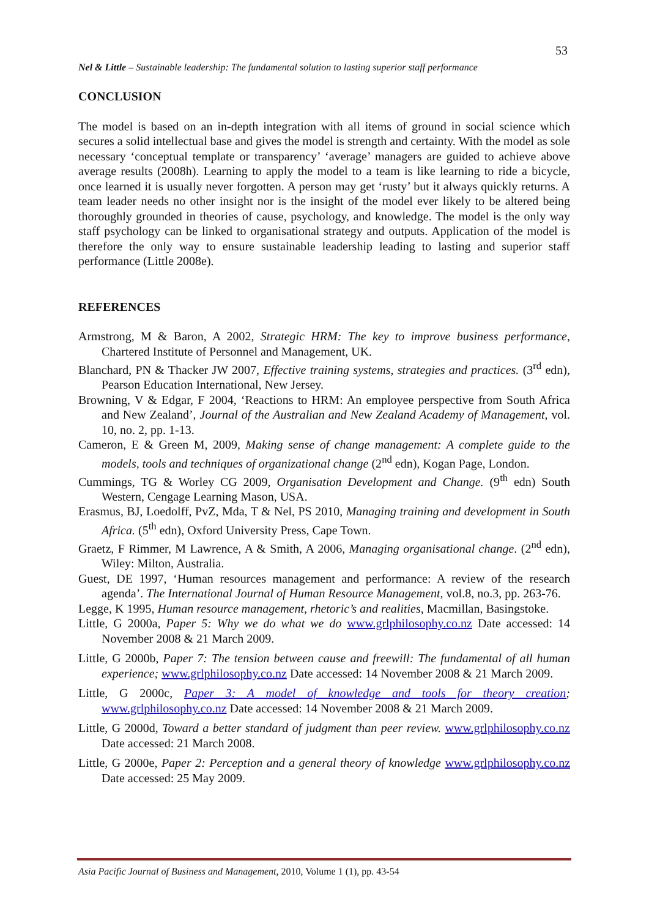53
Nel & Little – Sustainable leadership: The fundamental solution to lasting superior staff performance
CONCLUSION
The model is based on an in-depth integration with all items of ground in social science which secures a solid intellectual base and gives the model is strength and certainty. With the model as sole necessary ‘conceptual template or transparency’ ‘average’ managers are guided to achieve above average results (2008h). Learning to apply the model to a team is like learning to ride a bicycle, once learned it is usually never forgotten. A person may get ‘rusty’ but it always quickly returns. A team leader needs no other insight nor is the insight of the model ever likely to be altered being thoroughly grounded in theories of cause, psychology, and knowledge. The model is the only way staff psychology can be linked to organisational strategy and outputs. Application of the model is therefore the only way to ensure sustainable leadership leading to lasting and superior staff performance (Little 2008e).
REFERENCES
Armstrong, M & Baron, A 2002, Strategic HRM: The key to improve business performance, Chartered Institute of Personnel and Management, UK.
Blanchard, PN & Thacker JW 2007, Effective training systems, strategies and practices. (3<sup>rd</sup> edn), Pearson Education International, New Jersey.
Browning, V & Edgar, F 2004, ‘Reactions to HRM: An employee perspective from South Africa and New Zealand’, Journal of the Australian and New Zealand Academy of Management, vol. 10, no. 2, pp. 1-13.
Cameron, E & Green M, 2009, Making sense of change management: A complete guide to the models, tools and techniques of organizational change (2<sup>nd</sup> edn), Kogan Page, London.
Cummings, TG & Worley CG 2009, Organisation Development and Change. (9<sup>th</sup> edn) South Western, Cengage Learning Mason, USA.
Erasmus, BJ, Loedolff, PvZ, Mda, T & Nel, PS 2010, Managing training and development in South Africa. (5<sup>th</sup> edn), Oxford University Press, Cape Town.
Graetz, F Rimmer, M Lawrence, A & Smith, A 2006, Managing organisational change. (2<sup>nd</sup> edn), Wiley: Milton, Australia.
Guest, DE 1997, ‘Human resources management and performance: A review of the research agenda’. The International Journal of Human Resource Management, vol.8, no.3, pp. 263-76.
Legge, K 1995, Human resource management, rhetoric’s and realities, Macmillan, Basingstoke.
Little, G 2000a, Paper 5: Why we do what we do www.grlphilosophy.co.nz Date accessed: 14 November 2008 & 21 March 2009.
Little, G 2000b, Paper 7: The tension between cause and freewill: The fundamental of all human experience; www.grlphilosophy.co.nz Date accessed: 14 November 2008 & 21 March 2009.
Little, G 2000c, Paper 3: A model of knowledge and tools for theory creation; www.grlphilosophy.co.nz Date accessed: 14 November 2008 & 21 March 2009.
Little, G 2000d, Toward a better standard of judgment than peer review. www.grlphilosophy.co.nz Date accessed: 21 March 2008.
Little, G 2000e, Paper 2: Perception and a general theory of knowledge www.grlphilosophy.co.nz Date accessed: 25 May 2009.
Asia Pacific Journal of Business and Management, 2010, Volume 1 (1), pp. 43-54